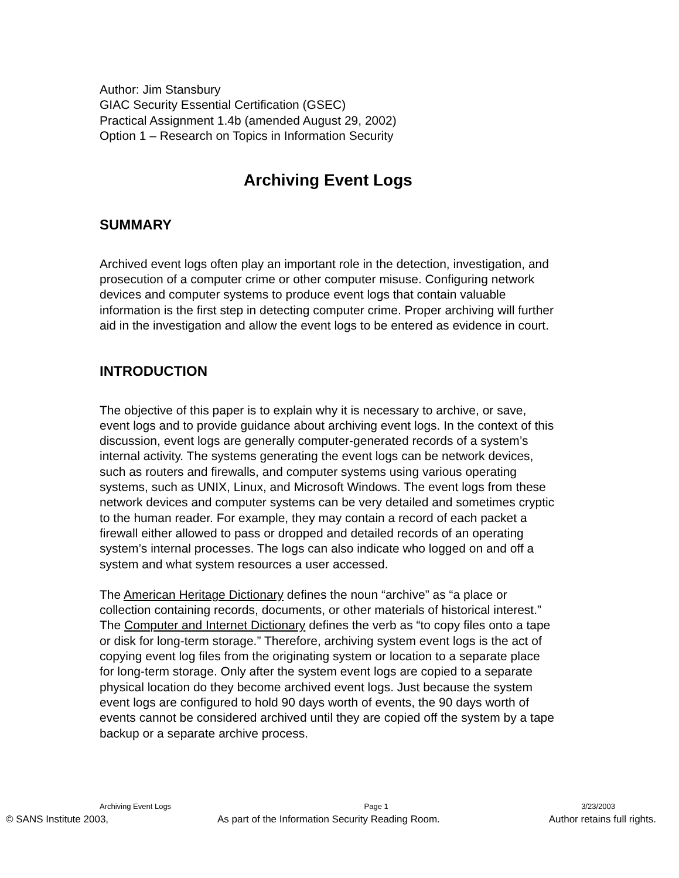Author: Jim Stansbury
GIAC Security Essential Certification (GSEC)
Practical Assignment 1.4b (amended August 29, 2002)
Option 1 – Research on Topics in Information Security
Archiving Event Logs
SUMMARY
Archived event logs often play an important role in the detection, investigation, and prosecution of a computer crime or other computer misuse. Configuring network devices and computer systems to produce event logs that contain valuable information is the first step in detecting computer crime. Proper archiving will further aid in the investigation and allow the event logs to be entered as evidence in court.
INTRODUCTION
The objective of this paper is to explain why it is necessary to archive, or save, event logs and to provide guidance about archiving event logs. In the context of this discussion, event logs are generally computer-generated records of a system’s internal activity. The systems generating the event logs can be network devices, such as routers and firewalls, and computer systems using various operating systems, such as UNIX, Linux, and Microsoft Windows. The event logs from these network devices and computer systems can be very detailed and sometimes cryptic to the human reader. For example, they may contain a record of each packet a firewall either allowed to pass or dropped and detailed records of an operating system’s internal processes. The logs can also indicate who logged on and off a system and what system resources a user accessed.
The American Heritage Dictionary defines the noun “archive” as “a place or collection containing records, documents, or other materials of historical interest.” The Computer and Internet Dictionary defines the verb as “to copy files onto a tape or disk for long-term storage.” Therefore, archiving system event logs is the act of copying event log files from the originating system or location to a separate place for long-term storage. Only after the system event logs are copied to a separate physical location do they become archived event logs. Just because the system event logs are configured to hold 90 days worth of events, the 90 days worth of events cannot be considered archived until they are copied off the system by a tape backup or a separate archive process.
Archiving Event Logs Page 1 3/23/2003
© SANS Institute 2003, As part of the Information Security Reading Room. Author retains full rights.